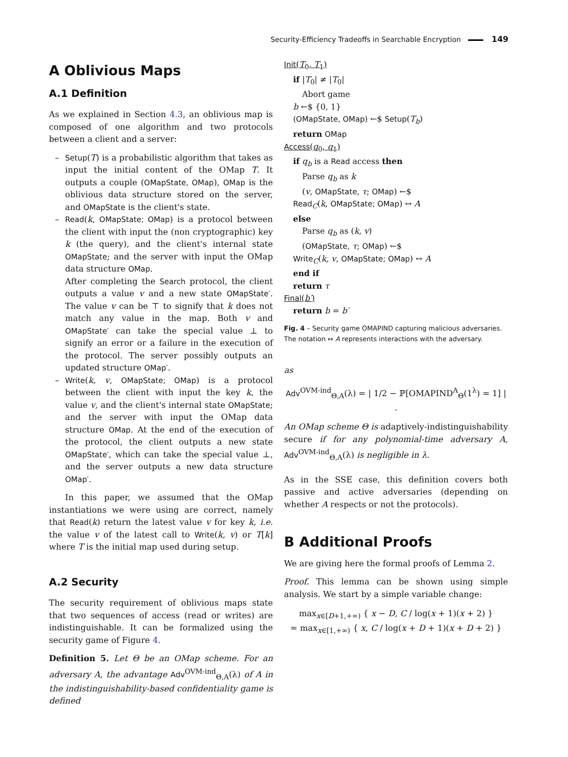Security-Efficiency Tradeoffs in Searchable Encryption 149
A Oblivious Maps
A.1 Definition
As we explained in Section 4.3, an oblivious map is composed of one algorithm and two protocols between a client and a server:
Setup(T) is a probabilistic algorithm that takes as input the initial content of the OMap T. It outputs a couple (OMapState, OMap), OMap is the oblivious data structure stored on the server, and OMapState is the client's state.
Read(k, OMapState; OMap) is a protocol between the client with input the (non cryptographic) key k (the query), and the client's internal state OMapState; and the server with input the OMap data structure OMap.
After completing the Search protocol, the client outputs a value v and a new state OMapState′. The value v can be ⊤ to signify that k does not match any value in the map. Both v and OMapState′ can take the special value ⊥ to signify an error or a failure in the execution of the protocol. The server possibly outputs an updated structure OMap′.
Write(k, v, OMapState; OMap) is a protocol between the client with input the key k, the value v, and the client's internal state OMapState; and the server with input the OMap data structure OMap. At the end of the execution of the protocol, the client outputs a new state OMapState′, which can take the special value ⊥, and the server outputs a new data structure OMap′.
In this paper, we assumed that the OMap instantiations we were using are correct, namely that Read(k) return the latest value v for key k, i.e. the value v of the latest call to Write(k, v) or T[k] where T is the initial map used during setup.
A.2 Security
The security requirement of oblivious maps state that two sequences of access (read or writes) are indistinguishable. It can be formalized using the security game of Figure 4.
Definition 5. Let Θ be an OMap scheme. For an adversary A, the advantage Adv<sup>OVM-ind</sup><sub>Θ,A</sub>(λ) of A in the indistinguishability-based confidentiality game is defined
Init(T<sub>0</sub>, T<sub>1</sub>)
if |T<sub>0</sub>| ≠ |T<sub>0</sub>|
Abort game
b ←$ {0, 1}
(OMapState, OMap) ←$ Setup(T<sub>b</sub>)
return OMap
Access(q<sub>0</sub>, q<sub>1</sub>)
if q<sub>b</sub> is a Read access then
Parse q<sub>b</sub> as k
(v, OMapState, τ; OMap) ←$
Read<sub>C</sub>(k, OMapState; OMap) ↔ A
else
Parse q<sub>b</sub> as (k, v)
(OMapState, τ; OMap) ←$
Write<sub>C</sub>(k, v, OMapState; OMap) ↔ A
end if
return τ
Final(b′)
return b = b′
Fig. 4 – Security game OMAPIND capturing malicious adversaries. The notation ↔ A represents interactions with the adversary.
as
Adv<sup>OVM-ind</sup><sub>Θ,A</sub>(λ) = | 1/2 − ℙ[OMAPIND<sup>A</sup><sub>Θ</sub>(1<sup>λ</sup>) = 1] | .
An OMap scheme Θ is adaptively-indistinguishability secure if for any polynomial-time adversary A, Adv<sup>OVM-ind</sup><sub>Θ,A</sub>(λ) is negligible in λ.
As in the SSE case, this definition covers both passive and active adversaries (depending on whether A respects or not the protocols).
B Additional Proofs
We are giving here the formal proofs of Lemma 2.
Proof. This lemma can be shown using simple analysis. We start by a simple variable change:
max<sub>x∈[D+1,+∞)</sub> { x − D, C / log(x + 1)(x + 2) }
= max<sub>x∈[1,+∞)</sub> { x, C / log(x + D + 1)(x + D + 2) }